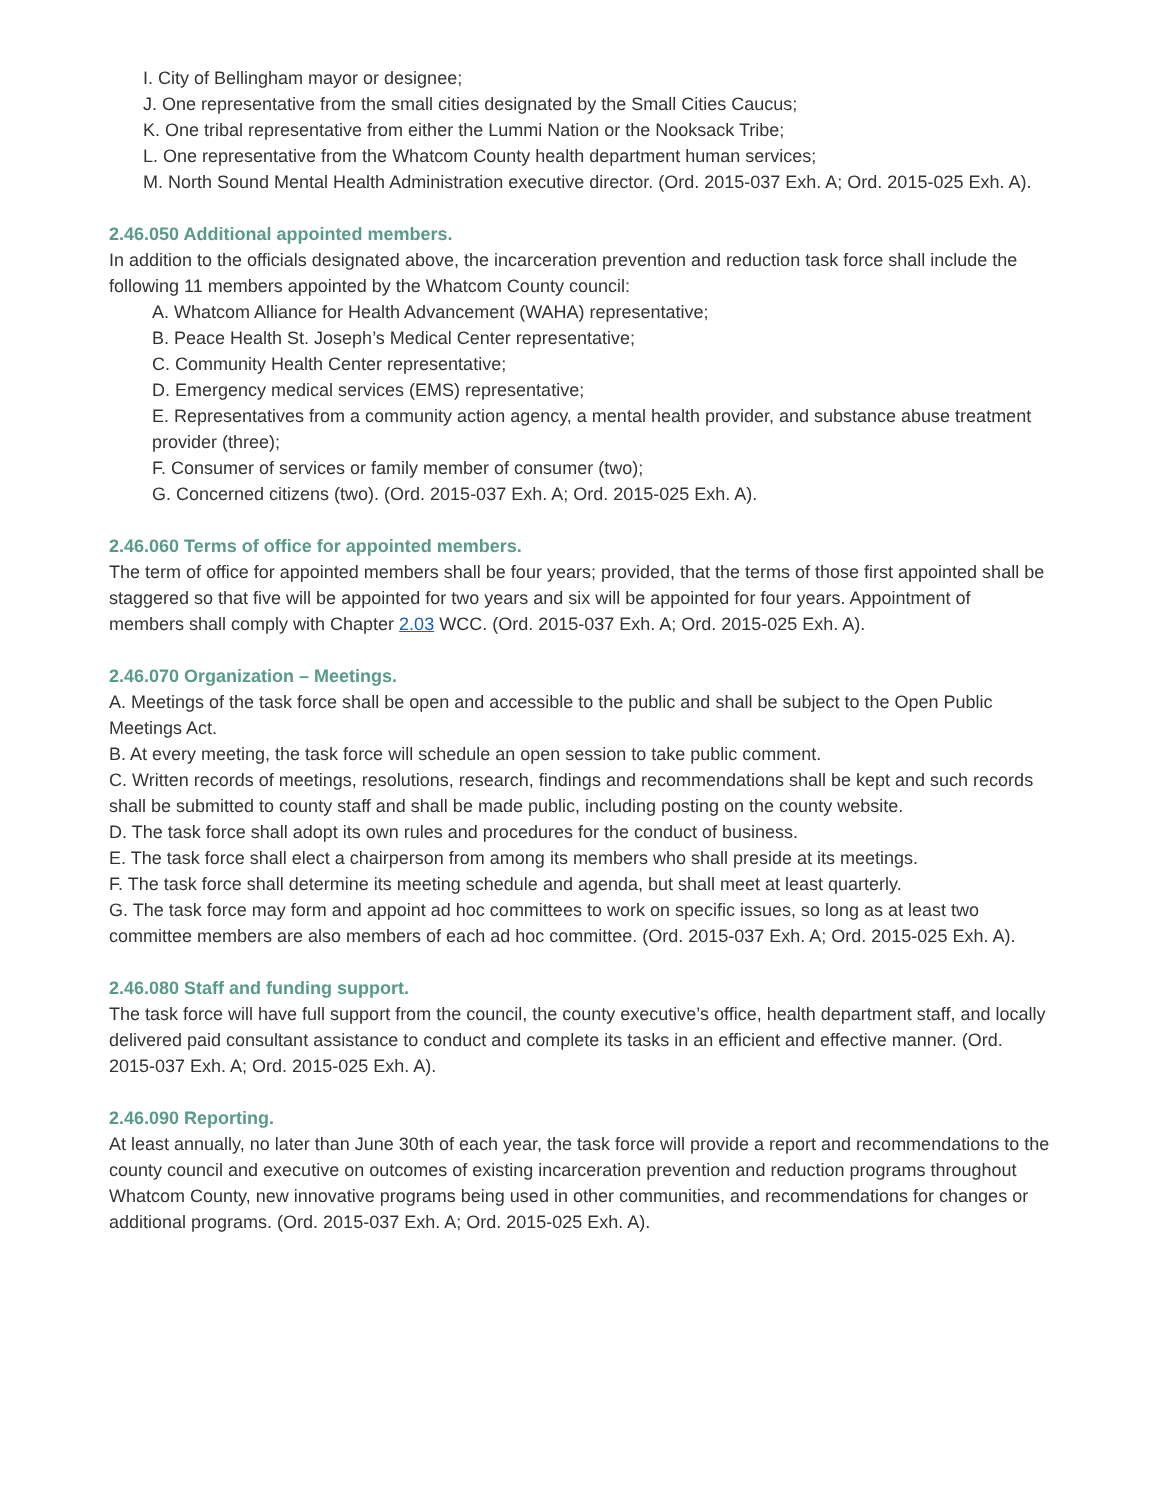I. City of Bellingham mayor or designee;
J. One representative from the small cities designated by the Small Cities Caucus;
K. One tribal representative from either the Lummi Nation or the Nooksack Tribe;
L. One representative from the Whatcom County health department human services;
M. North Sound Mental Health Administration executive director. (Ord. 2015-037 Exh. A; Ord. 2015-025 Exh. A).
2.46.050 Additional appointed members.
In addition to the officials designated above, the incarceration prevention and reduction task force shall include the following 11 members appointed by the Whatcom County council:
A. Whatcom Alliance for Health Advancement (WAHA) representative;
B. Peace Health St. Joseph’s Medical Center representative;
C. Community Health Center representative;
D. Emergency medical services (EMS) representative;
E. Representatives from a community action agency, a mental health provider, and substance abuse treatment provider (three);
F. Consumer of services or family member of consumer (two);
G. Concerned citizens (two). (Ord. 2015-037 Exh. A; Ord. 2015-025 Exh. A).
2.46.060 Terms of office for appointed members.
The term of office for appointed members shall be four years; provided, that the terms of those first appointed shall be staggered so that five will be appointed for two years and six will be appointed for four years. Appointment of members shall comply with Chapter 2.03 WCC. (Ord. 2015-037 Exh. A; Ord. 2015-025 Exh. A).
2.46.070 Organization – Meetings.
A. Meetings of the task force shall be open and accessible to the public and shall be subject to the Open Public Meetings Act.
B. At every meeting, the task force will schedule an open session to take public comment.
C. Written records of meetings, resolutions, research, findings and recommendations shall be kept and such records shall be submitted to county staff and shall be made public, including posting on the county website.
D. The task force shall adopt its own rules and procedures for the conduct of business.
E. The task force shall elect a chairperson from among its members who shall preside at its meetings.
F. The task force shall determine its meeting schedule and agenda, but shall meet at least quarterly.
G. The task force may form and appoint ad hoc committees to work on specific issues, so long as at least two committee members are also members of each ad hoc committee. (Ord. 2015-037 Exh. A; Ord. 2015-025 Exh. A).
2.46.080 Staff and funding support.
The task force will have full support from the council, the county executive’s office, health department staff, and locally delivered paid consultant assistance to conduct and complete its tasks in an efficient and effective manner. (Ord. 2015-037 Exh. A; Ord. 2015-025 Exh. A).
2.46.090 Reporting.
At least annually, no later than June 30th of each year, the task force will provide a report and recommendations to the county council and executive on outcomes of existing incarceration prevention and reduction programs throughout Whatcom County, new innovative programs being used in other communities, and recommendations for changes or additional programs. (Ord. 2015-037 Exh. A; Ord. 2015-025 Exh. A).